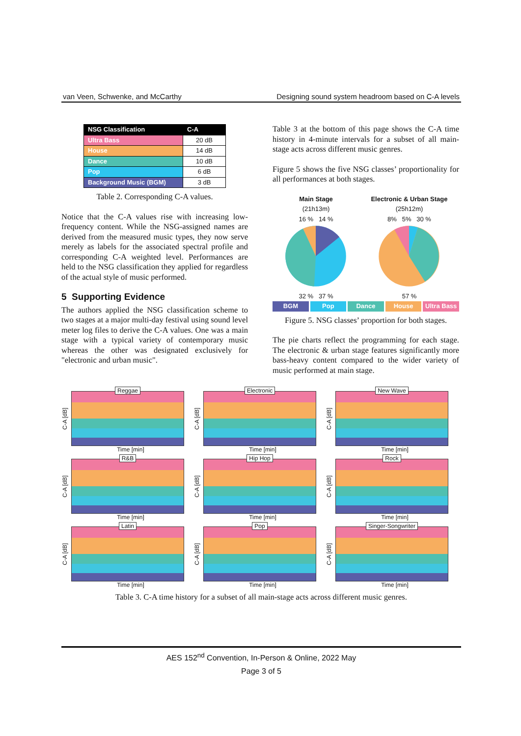van Veen, Schwenke, and McCarthy Designing sound system headroom based on C-A levels
| NSG Classification | C-A |
| --- | --- |
| Ultra Bass | 20 dB |
| House | 14 dB |
| Dance | 10 dB |
| Pop | 6 dB |
| Background Music (BGM) | 3 dB |
Table 2. Corresponding C-A values.
Notice that the C-A values rise with increasing low-frequency content. While the NSG-assigned names are derived from the measured music types, they now serve merely as labels for the associated spectral profile and corresponding C-A weighted level. Performances are held to the NSG classification they applied for regardless of the actual style of music performed.
5 Supporting Evidence
The authors applied the NSG classification scheme to two stages at a major multi-day festival using sound level meter log files to derive the C-A values. One was a main stage with a typical variety of contemporary music whereas the other was designated exclusively for "electronic and urban music".
Table 3 at the bottom of this page shows the C-A time history in 4-minute intervals for a subset of all main-stage acts across different music genres.
Figure 5 shows the five NSG classes’ proportionality for all performances at both stages.
Main Stage
(21h13m)
16 % 14 %
32 % 37 %
Electronic & Urban Stage
(25h12m)
8% 5% 30 %
57 %
BGM Pop Dance House Ultra Bass
Figure 5. NSG classes’ proportion for both stages.
The pie charts reflect the programming for each stage. The electronic & urban stage features significantly more bass-heavy content compared to the wider variety of music performed at main stage.
C-A [dB]
Reggae
Time [min]
C-A [dB]
Electronic
Time [min]
C-A [dB]
New Wave
Time [min]
C-A [dB]
R&B
Time [min]
C-A [dB]
Hip Hop
Time [min]
C-A [dB]
Rock
Time [min]
C-A [dB]
Latin
Time [min]
C-A [dB]
Pop
Time [min]
C-A [dB]
Singer-Songwriter
Time [min]
Table 3. C-A time history for a subset of all main-stage acts across different music genres.
AES 152<sup>nd</sup> Convention, In-Person & Online, 2022 May
Page 3 of 5